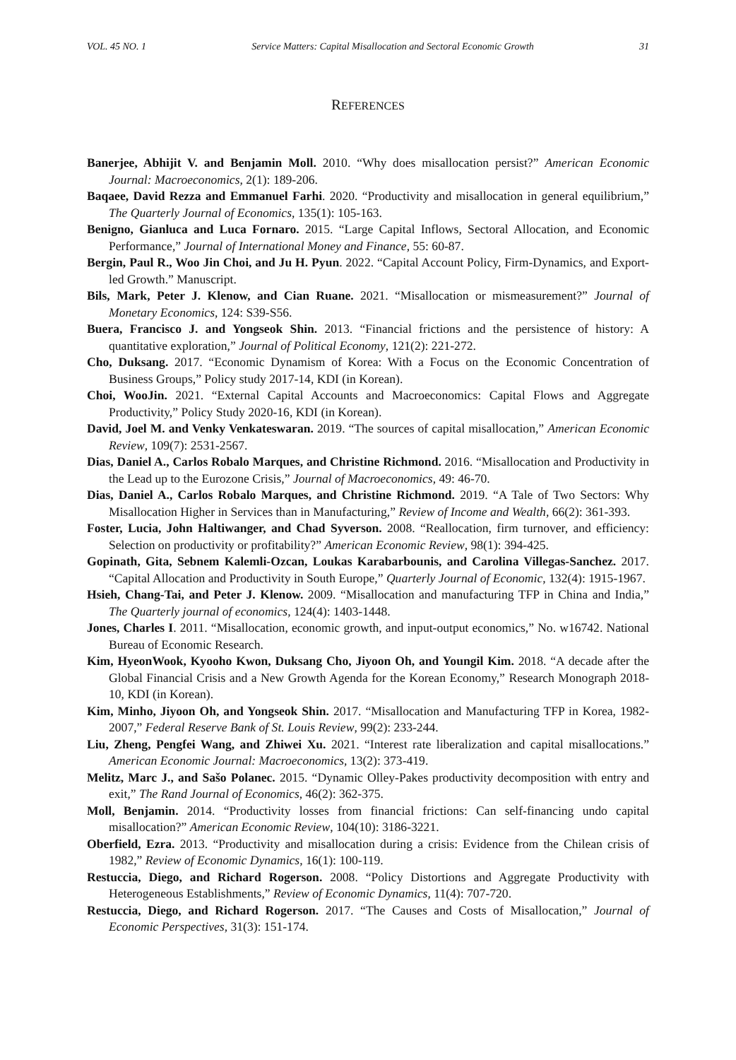VOL. 45 NO. 1 Service Matters: Capital Misallocation and Sectoral Economic Growth 31
REFERENCES
Banerjee, Abhijit V. and Benjamin Moll. 2010. “Why does misallocation persist?” American Economic Journal: Macroeconomics, 2(1): 189-206.
Baqaee, David Rezza and Emmanuel Farhi. 2020. “Productivity and misallocation in general equilibrium,” The Quarterly Journal of Economics, 135(1): 105-163.
Benigno, Gianluca and Luca Fornaro. 2015. “Large Capital Inflows, Sectoral Allocation, and Economic Performance,” Journal of International Money and Finance, 55: 60-87.
Bergin, Paul R., Woo Jin Choi, and Ju H. Pyun. 2022. “Capital Account Policy, Firm-Dynamics, and Export-led Growth.” Manuscript.
Bils, Mark, Peter J. Klenow, and Cian Ruane. 2021. “Misallocation or mismeasurement?” Journal of Monetary Economics, 124: S39-S56.
Buera, Francisco J. and Yongseok Shin. 2013. “Financial frictions and the persistence of history: A quantitative exploration,” Journal of Political Economy, 121(2): 221-272.
Cho, Duksang. 2017. “Economic Dynamism of Korea: With a Focus on the Economic Concentration of Business Groups,” Policy study 2017-14, KDI (in Korean).
Choi, WooJin. 2021. “External Capital Accounts and Macroeconomics: Capital Flows and Aggregate Productivity,” Policy Study 2020-16, KDI (in Korean).
David, Joel M. and Venky Venkateswaran. 2019. “The sources of capital misallocation,” American Economic Review, 109(7): 2531-2567.
Dias, Daniel A., Carlos Robalo Marques, and Christine Richmond. 2016. “Misallocation and Productivity in the Lead up to the Eurozone Crisis,” Journal of Macroeconomics, 49: 46-70.
Dias, Daniel A., Carlos Robalo Marques, and Christine Richmond. 2019. “A Tale of Two Sectors: Why Misallocation Higher in Services than in Manufacturing,” Review of Income and Wealth, 66(2): 361-393.
Foster, Lucia, John Haltiwanger, and Chad Syverson. 2008. “Reallocation, firm turnover, and efficiency: Selection on productivity or profitability?” American Economic Review, 98(1): 394-425.
Gopinath, Gita, Sebnem Kalemli-Ozcan, Loukas Karabarbounis, and Carolina Villegas-Sanchez. 2017. “Capital Allocation and Productivity in South Europe,” Quarterly Journal of Economic, 132(4): 1915-1967.
Hsieh, Chang-Tai, and Peter J. Klenow. 2009. “Misallocation and manufacturing TFP in China and India,” The Quarterly journal of economics, 124(4): 1403-1448.
Jones, Charles I. 2011. “Misallocation, economic growth, and input-output economics,” No. w16742. National Bureau of Economic Research.
Kim, HyeonWook, Kyooho Kwon, Duksang Cho, Jiyoon Oh, and Youngil Kim. 2018. “A decade after the Global Financial Crisis and a New Growth Agenda for the Korean Economy,” Research Monograph 2018-10, KDI (in Korean).
Kim, Minho, Jiyoon Oh, and Yongseok Shin. 2017. “Misallocation and Manufacturing TFP in Korea, 1982-2007,” Federal Reserve Bank of St. Louis Review, 99(2): 233-244.
Liu, Zheng, Pengfei Wang, and Zhiwei Xu. 2021. “Interest rate liberalization and capital misallocations.” American Economic Journal: Macroeconomics, 13(2): 373-419.
Melitz, Marc J., and Sašo Polanec. 2015. “Dynamic Olley-Pakes productivity decomposition with entry and exit,” The Rand Journal of Economics, 46(2): 362-375.
Moll, Benjamin. 2014. “Productivity losses from financial frictions: Can self-financing undo capital misallocation?” American Economic Review, 104(10): 3186-3221.
Oberfield, Ezra. 2013. “Productivity and misallocation during a crisis: Evidence from the Chilean crisis of 1982,” Review of Economic Dynamics, 16(1): 100-119.
Restuccia, Diego, and Richard Rogerson. 2008. “Policy Distortions and Aggregate Productivity with Heterogeneous Establishments,” Review of Economic Dynamics, 11(4): 707-720.
Restuccia, Diego, and Richard Rogerson. 2017. “The Causes and Costs of Misallocation,” Journal of Economic Perspectives, 31(3): 151-174.